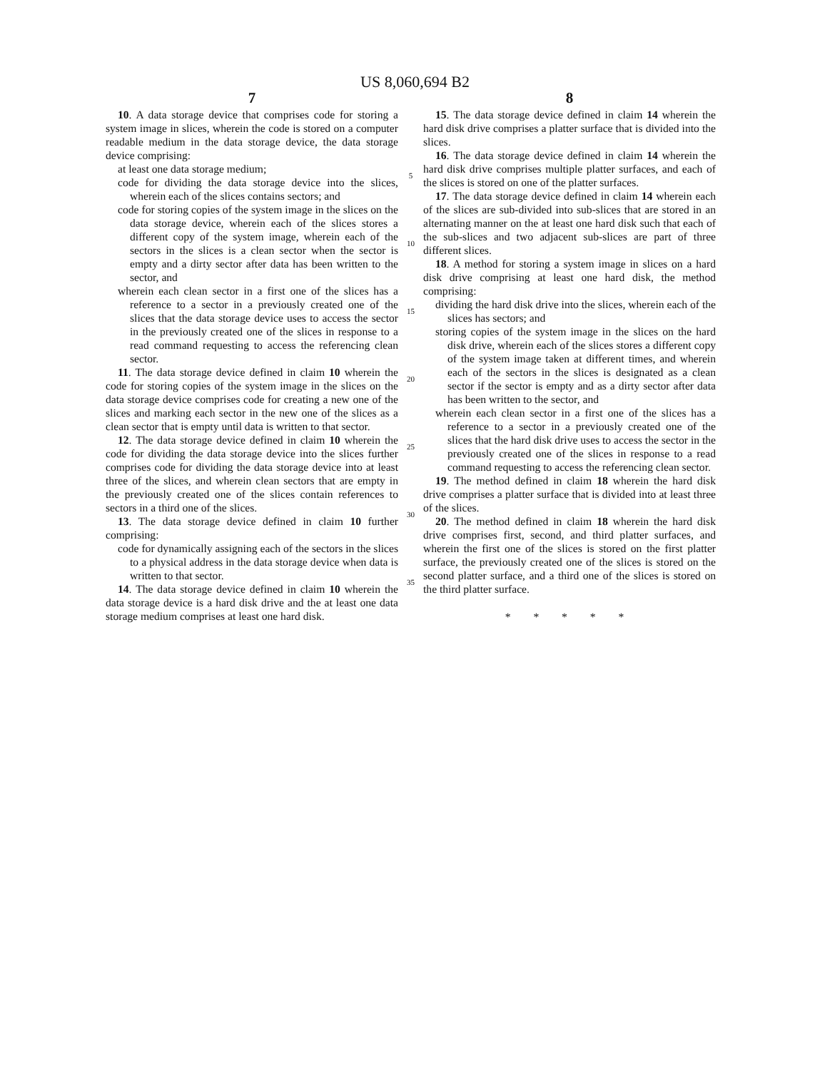US 8,060,694 B2
7
10. A data storage device that comprises code for storing a system image in slices, wherein the code is stored on a computer readable medium in the data storage device, the data storage device comprising:
at least one data storage medium;
code for dividing the data storage device into the slices, wherein each of the slices contains sectors; and
code for storing copies of the system image in the slices on the data storage device, wherein each of the slices stores a different copy of the system image, wherein each of the sectors in the slices is a clean sector when the sector is empty and a dirty sector after data has been written to the sector, and
wherein each clean sector in a first one of the slices has a reference to a sector in a previously created one of the slices that the data storage device uses to access the sector in the previously created one of the slices in response to a read command requesting to access the referencing clean sector.
11. The data storage device defined in claim 10 wherein the code for storing copies of the system image in the slices on the data storage device comprises code for creating a new one of the slices and marking each sector in the new one of the slices as a clean sector that is empty until data is written to that sector.
12. The data storage device defined in claim 10 wherein the code for dividing the data storage device into the slices further comprises code for dividing the data storage device into at least three of the slices, and wherein clean sectors that are empty in the previously created one of the slices contain references to sectors in a third one of the slices.
13. The data storage device defined in claim 10 further comprising:
code for dynamically assigning each of the sectors in the slices to a physical address in the data storage device when data is written to that sector.
14. The data storage device defined in claim 10 wherein the data storage device is a hard disk drive and the at least one data storage medium comprises at least one hard disk.
5
10
15
20
25
30
35
8
15. The data storage device defined in claim 14 wherein the hard disk drive comprises a platter surface that is divided into the slices.
16. The data storage device defined in claim 14 wherein the hard disk drive comprises multiple platter surfaces, and each of the slices is stored on one of the platter surfaces.
17. The data storage device defined in claim 14 wherein each of the slices are sub-divided into sub-slices that are stored in an alternating manner on the at least one hard disk such that each of the sub-slices and two adjacent sub-slices are part of three different slices.
18. A method for storing a system image in slices on a hard disk drive comprising at least one hard disk, the method comprising:
dividing the hard disk drive into the slices, wherein each of the slices has sectors; and
storing copies of the system image in the slices on the hard disk drive, wherein each of the slices stores a different copy of the system image taken at different times, and wherein each of the sectors in the slices is designated as a clean sector if the sector is empty and as a dirty sector after data has been written to the sector, and
wherein each clean sector in a first one of the slices has a reference to a sector in a previously created one of the slices that the hard disk drive uses to access the sector in the previously created one of the slices in response to a read command requesting to access the referencing clean sector.
19. The method defined in claim 18 wherein the hard disk drive comprises a platter surface that is divided into at least three of the slices.
20. The method defined in claim 18 wherein the hard disk drive comprises first, second, and third platter surfaces, and wherein the first one of the slices is stored on the first platter surface, the previously created one of the slices is stored on the second platter surface, and a third one of the slices is stored on the third platter surface.
* * * * *